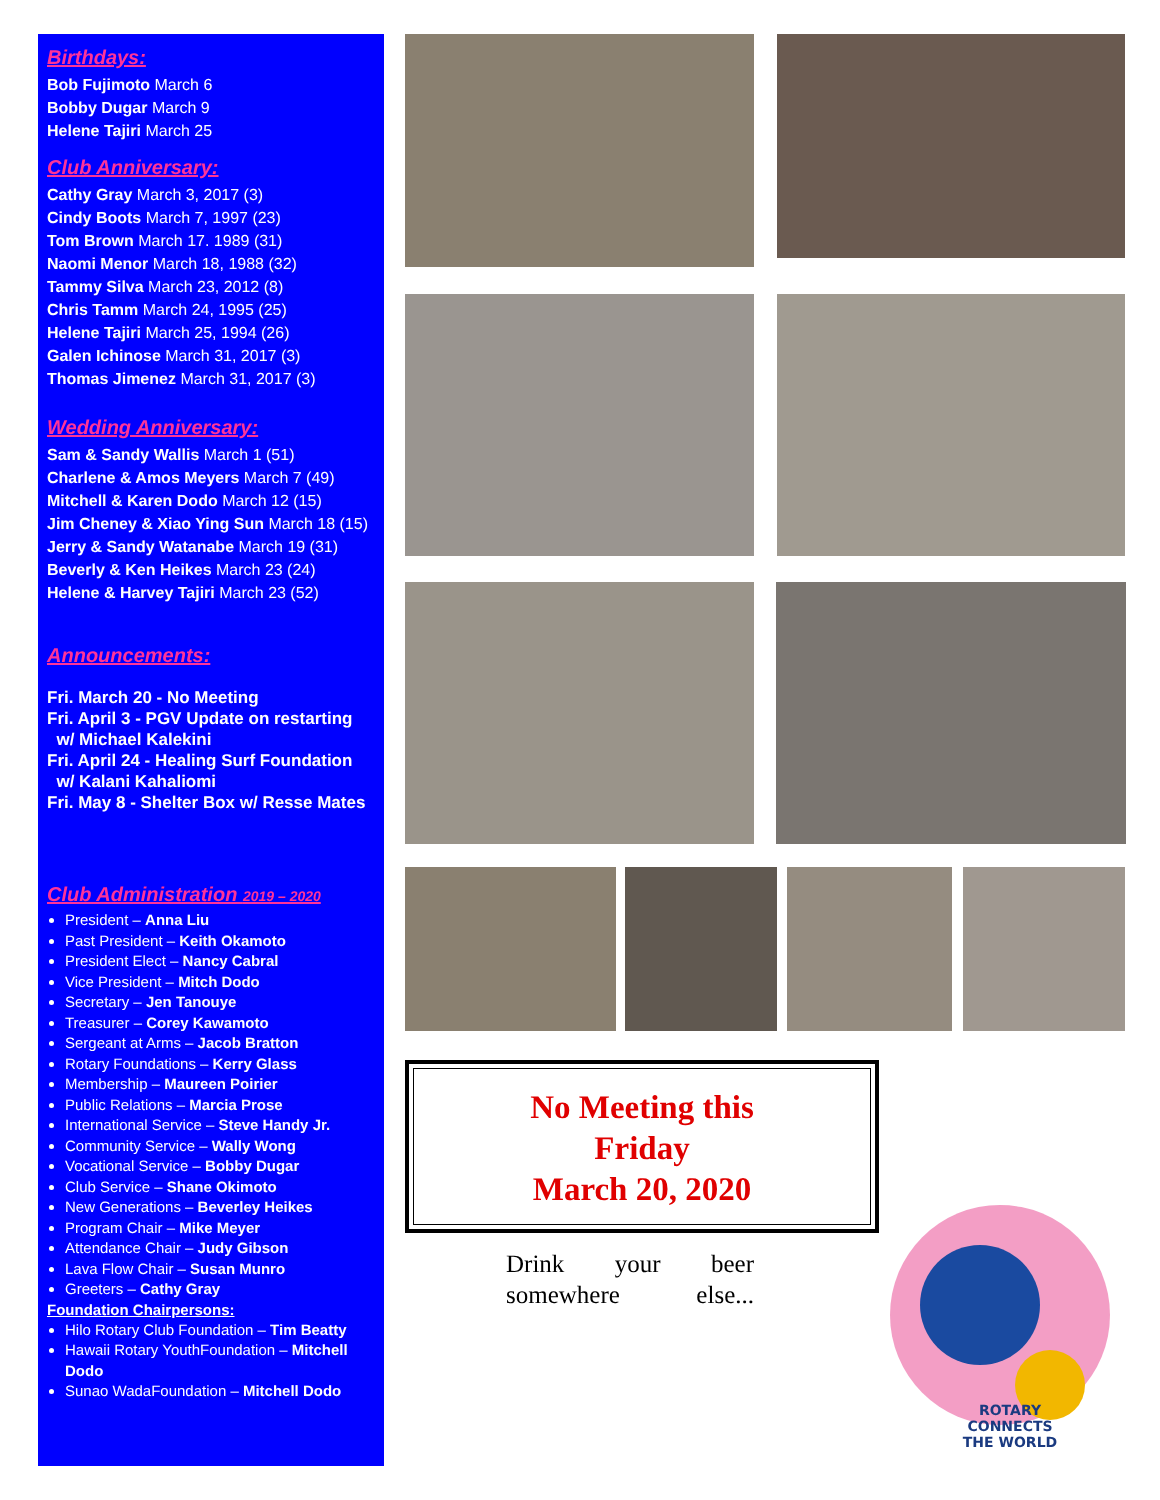Birthdays:
Bob Fujimoto March 6
Bobby Dugar March 9
Helene Tajiri March 25
Club Anniversary:
Cathy Gray March 3, 2017 (3)
Cindy Boots March 7, 1997 (23)
Tom Brown March 17. 1989 (31)
Naomi Menor March 18, 1988 (32)
Tammy Silva March 23, 2012 (8)
Chris Tamm March 24, 1995 (25)
Helene Tajiri March 25, 1994 (26)
Galen Ichinose March 31, 2017 (3)
Thomas Jimenez March 31, 2017 (3)
Wedding Anniversary:
Sam & Sandy Wallis March 1 (51)
Charlene & Amos Meyers March 7 (49)
Mitchell & Karen Dodo March 12 (15)
Jim Cheney & Xiao Ying Sun March 18 (15)
Jerry & Sandy Watanabe March 19 (31)
Beverly & Ken Heikes March 23 (24)
Helene & Harvey Tajiri March 23 (52)
Announcements:
Fri. March 20 - No Meeting
Fri. April 3 - PGV Update on restarting
w/ Michael Kalekini
Fri. April 24 - Healing Surf Foundation
w/ Kalani Kahaliomi
Fri. May 8 - Shelter Box w/ Resse Mates
Club Administration 2019 – 2020
President – Anna Liu
Past President – Keith Okamoto
President Elect – Nancy Cabral
Vice President – Mitch Dodo
Secretary – Jen Tanouye
Treasurer – Corey Kawamoto
Sergeant at Arms – Jacob Bratton
Rotary Foundations – Kerry Glass
Membership – Maureen Poirier
Public Relations – Marcia Prose
International Service – Steve Handy Jr.
Community Service – Wally Wong
Vocational Service – Bobby Dugar
Club Service – Shane Okimoto
New Generations – Beverley Heikes
Program Chair – Mike Meyer
Attendance Chair – Judy Gibson
Lava Flow Chair – Susan Munro
Greeters – Cathy Gray
Foundation Chairpersons:
Hilo Rotary Club Foundation – Tim Beatty
Hawaii Rotary YouthFoundation – Mitchell Dodo
Sunao WadaFoundation – Mitchell Dodo
No Meeting this
Friday
March 20, 2020
Drink your beer somewhere else...
ROTARY
CONNECTS
THE WORLD